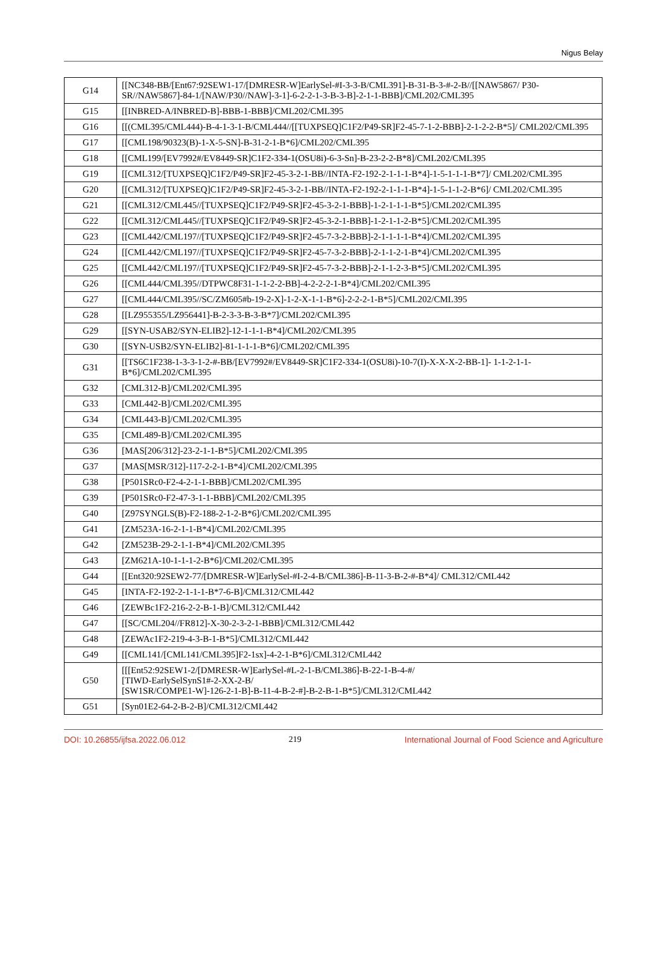Nigus Belay
| G14 | [[NC348-BB/[Ent67:92SEW1-17/[DMRESR-W]EarlySel-#I-3-3-B/CML391]-B-31-B-3-#-2-B//[[NAW5867/ P30-SR//NAW5867]-84-1/[NAW/P30//NAW]-3-1]-6-2-2-1-3-B-3-B]-2-1-1-BBB]/CML202/CML395 |
| G15 | [[INBRED-A/INBRED-B]-BBB-1-BBB]/CML202/CML395 |
| G16 | [[(CML395/CML444)-B-4-1-3-1-B/CML444//[[TUXPSEQ]C1F2/P49-SR]F2-45-7-1-2-BBB]-2-1-2-2-B*5]/ CML202/CML395 |
| G17 | [[CML198/90323(B)-1-X-5-SN]-B-31-2-1-B*6]/CML202/CML395 |
| G18 | [[CML199/[EV7992#/EV8449-SR]C1F2-334-1(OSU8i)-6-3-Sn]-B-23-2-2-B*8]/CML202/CML395 |
| G19 | [[CML312/[TUXPSEQ]C1F2/P49-SR]F2-45-3-2-1-BB//INTA-F2-192-2-1-1-1-B*4]-1-5-1-1-1-B*7]/ CML202/CML395 |
| G20 | [[CML312/[TUXPSEQ]C1F2/P49-SR]F2-45-3-2-1-BB//INTA-F2-192-2-1-1-1-B*4]-1-5-1-1-2-B*6]/ CML202/CML395 |
| G21 | [[CML312/CML445//[TUXPSEQ]C1F2/P49-SR]F2-45-3-2-1-BBB]-1-2-1-1-1-B*5]/CML202/CML395 |
| G22 | [[CML312/CML445//[TUXPSEQ]C1F2/P49-SR]F2-45-3-2-1-BBB]-1-2-1-1-2-B*5]/CML202/CML395 |
| G23 | [[CML442/CML197//[TUXPSEQ]C1F2/P49-SR]F2-45-7-3-2-BBB]-2-1-1-1-1-B*4]/CML202/CML395 |
| G24 | [[CML442/CML197//[TUXPSEQ]C1F2/P49-SR]F2-45-7-3-2-BBB]-2-1-1-2-1-B*4]/CML202/CML395 |
| G25 | [[CML442/CML197//[TUXPSEQ]C1F2/P49-SR]F2-45-7-3-2-BBB]-2-1-1-2-3-B*5]/CML202/CML395 |
| G26 | [[CML444/CML395//DTPWC8F31-1-1-2-2-BB]-4-2-2-2-1-B*4]/CML202/CML395 |
| G27 | [[CML444/CML395//SC/ZM605#b-19-2-X]-1-2-X-1-1-B*6]-2-2-2-1-B*5]/CML202/CML395 |
| G28 | [[LZ955355/LZ956441]-B-2-3-3-B-3-B*7]/CML202/CML395 |
| G29 | [[SYN-USAB2/SYN-ELIB2]-12-1-1-1-B*4]/CML202/CML395 |
| G30 | [[SYN-USB2/SYN-ELIB2]-81-1-1-1-B*6]/CML202/CML395 |
| G31 | [[TS6C1F238-1-3-3-1-2-#-BB/[EV7992#/EV8449-SR]C1F2-334-1(OSU8i)-10-7(I)-X-X-X-2-BB-1]- 1-1-2-1-1-B*6]/CML202/CML395 |
| G32 | [CML312-B]/CML202/CML395 |
| G33 | [CML442-B]/CML202/CML395 |
| G34 | [CML443-B]/CML202/CML395 |
| G35 | [CML489-B]/CML202/CML395 |
| G36 | [MAS[206/312]-23-2-1-1-B*5]/CML202/CML395 |
| G37 | [MAS[MSR/312]-117-2-2-1-B*4]/CML202/CML395 |
| G38 | [P501SRc0-F2-4-2-1-1-BBB]/CML202/CML395 |
| G39 | [P501SRc0-F2-47-3-1-1-BBB]/CML202/CML395 |
| G40 | [Z97SYNGLS(B)-F2-188-2-1-2-B*6]/CML202/CML395 |
| G41 | [ZM523A-16-2-1-1-B*4]/CML202/CML395 |
| G42 | [ZM523B-29-2-1-1-B*4]/CML202/CML395 |
| G43 | [ZM621A-10-1-1-1-2-B*6]/CML202/CML395 |
| G44 | [[Ent320:92SEW2-77/[DMRESR-W]EarlySel-#I-2-4-B/CML386]-B-11-3-B-2-#-B*4]/ CML312/CML442 |
| G45 | [INTA-F2-192-2-1-1-1-B*7-6-B]/CML312/CML442 |
| G46 | [ZEWBc1F2-216-2-2-B-1-B]/CML312/CML442 |
| G47 | [[SC/CML204//FR812]-X-30-2-3-2-1-BBB]/CML312/CML442 |
| G48 | [ZEWAc1F2-219-4-3-B-1-B*5]/CML312/CML442 |
| G49 | [[CML141/[CML141/CML395]F2-1sx]-4-2-1-B*6]/CML312/CML442 |
| G50 | [[[Ent52:92SEW1-2/[DMRESR-W]EarlySel-#L-2-1-B/CML386]-B-22-1-B-4-#/ [TIWD-EarlySelSynS1#-2-XX-2-B/ [SW1SR/COMPE1-W]-126-2-1-B]-B-11-4-B-2-#]-B-2-B-1-B*5]/CML312/CML442 |
| G51 | [Syn01E2-64-2-B-2-B]/CML312/CML442 |
DOI: 10.26855/ijfsa.2022.06.012 219 International Journal of Food Science and Agriculture